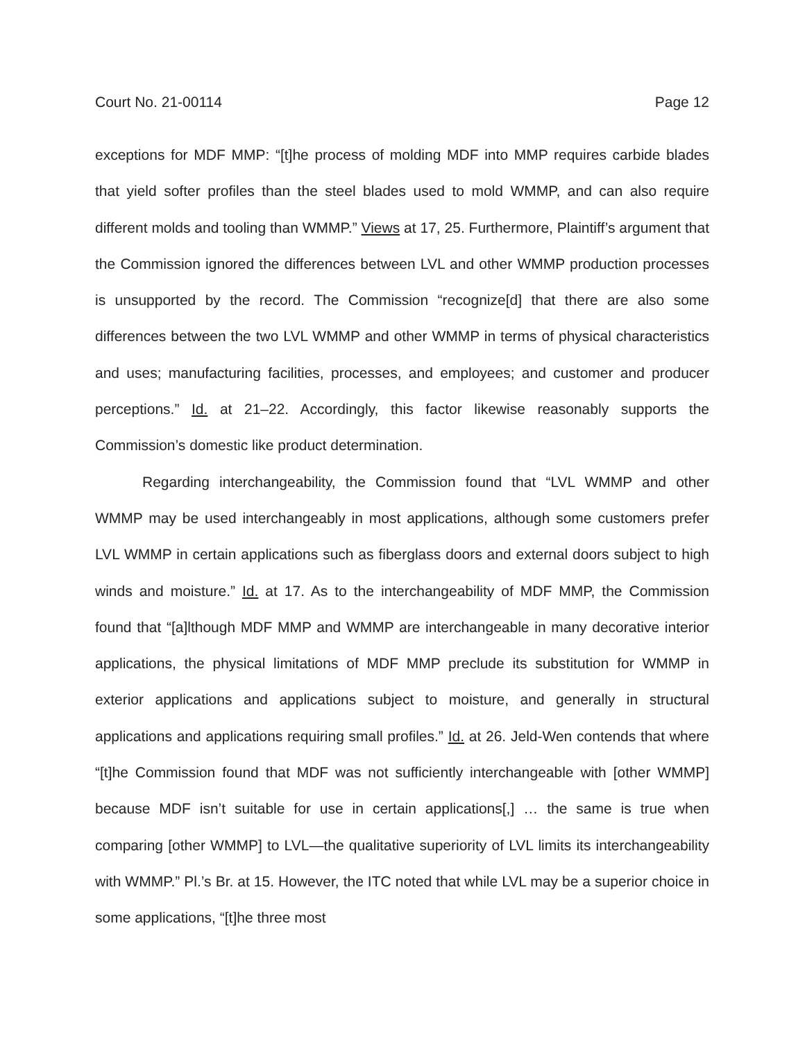Court No. 21-00114 Page 12
exceptions for MDF MMP: “[t]he process of molding MDF into MMP requires carbide blades that yield softer profiles than the steel blades used to mold WMMP, and can also require different molds and tooling than WMMP.” Views at 17, 25. Furthermore, Plaintiff’s argument that the Commission ignored the differences between LVL and other WMMP production processes is unsupported by the record. The Commission “recognize[d] that there are also some differences between the two LVL WMMP and other WMMP in terms of physical characteristics and uses; manufacturing facilities, processes, and employees; and customer and producer perceptions.” Id. at 21–22. Accordingly, this factor likewise reasonably supports the Commission’s domestic like product determination.
Regarding interchangeability, the Commission found that “LVL WMMP and other WMMP may be used interchangeably in most applications, although some customers prefer LVL WMMP in certain applications such as fiberglass doors and external doors subject to high winds and moisture.” Id. at 17. As to the interchangeability of MDF MMP, the Commission found that “[a]lthough MDF MMP and WMMP are interchangeable in many decorative interior applications, the physical limitations of MDF MMP preclude its substitution for WMMP in exterior applications and applications subject to moisture, and generally in structural applications and applications requiring small profiles.” Id. at 26. Jeld-Wen contends that where “[t]he Commission found that MDF was not sufficiently interchangeable with [other WMMP] because MDF isn’t suitable for use in certain applications[,] … the same is true when comparing [other WMMP] to LVL—the qualitative superiority of LVL limits its interchangeability with WMMP.” Pl.’s Br. at 15. However, the ITC noted that while LVL may be a superior choice in some applications, “[t]he three most